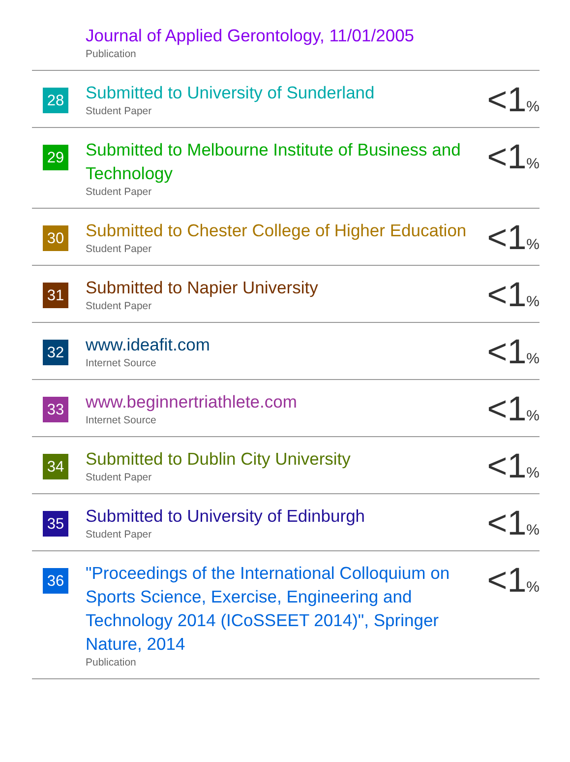| | Journal of Applied Gerontology, 11/01/2005 Publication | |
| 28 | Submitted to University of Sunderland Student Paper | <1 % |
| 29 | Submitted to Melbourne Institute of Business and Technology Student Paper | <1 % |
| 30 | Submitted to Chester College of Higher Education Student Paper | <1 % |
| 31 | Submitted to Napier University Student Paper | <1 % |
| 32 | www.ideafit.com Internet Source | <1 % |
| 33 | www.beginnertriathlete.com Internet Source | <1 % |
| 34 | Submitted to Dublin City University Student Paper | <1 % |
| 35 | Submitted to University of Edinburgh Student Paper | <1 % |
| 36 | "Proceedings of the International Colloquium on Sports Science, Exercise, Engineering and Technology 2014 (ICoSSEET 2014)", Springer Nature, 2014 Publication | <1 % |